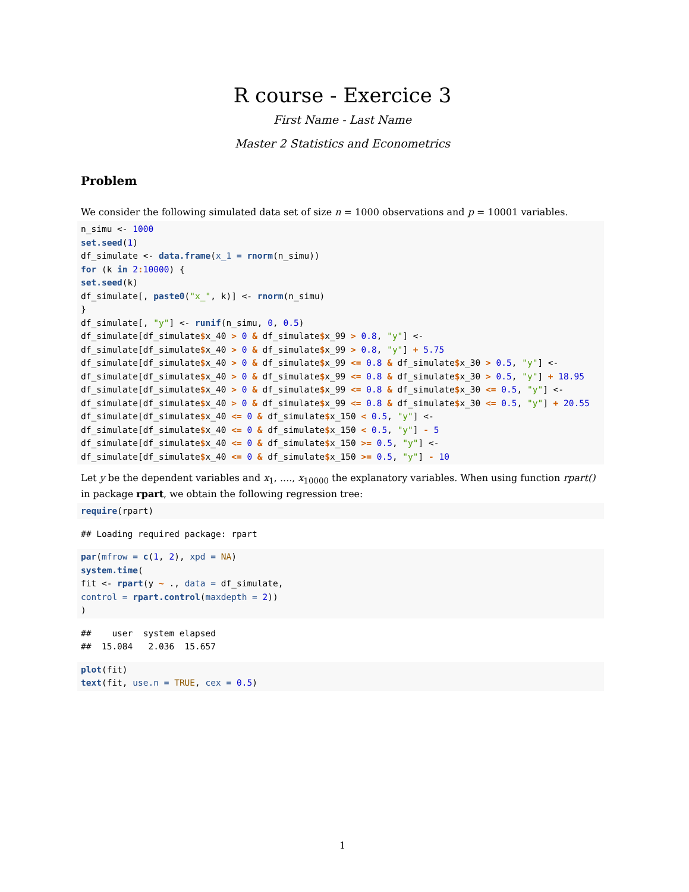R course - Exercice 3
First Name - Last Name
Master 2 Statistics and Econometrics
Problem
We consider the following simulated data set of size n = 1000 observations and p = 10001 variables.
n_simu <- 1000
set.seed(1)
df_simulate <- data.frame(x_1 = rnorm(n_simu))
for (k in 2: 10000) {
set.seed(k)
df_simulate[, paste0("x_", k)] <- rnorm(n_simu)
}
df_simulate[, "y"] <- runif(n_simu, 0, 0.5)
df_simulate[df_simulate$x_40 > 0 & df_simulate$x_99 > 0.8, "y"] <-
df_simulate[df_simulate$x_40 > 0 & df_simulate$x_99 > 0.8, "y"] + 5.75
df_simulate[df_simulate$x_40 > 0 & df_simulate$x_99 <= 0.8 & df_simulate$x_30 > 0.5, "y"] <-
df_simulate[df_simulate$x_40 > 0 & df_simulate$x_99 <= 0.8 & df_simulate$x_30 > 0.5, "y"] + 18.95
df_simulate[df_simulate$x_40 > 0 & df_simulate$x_99 <= 0.8 & df_simulate$x_30 <= 0.5, "y"] <-
df_simulate[df_simulate$x_40 > 0 & df_simulate$x_99 <= 0.8 & df_simulate$x_30 <= 0.5, "y"] + 20.55
df_simulate[df_simulate$x_40 <= 0 & df_simulate$x_150 < 0.5, "y"] <-
df_simulate[df_simulate$x_40 <= 0 & df_simulate$x_150 < 0.5, "y"] - 5
df_simulate[df_simulate$x_40 <= 0 & df_simulate$x_150 >= 0.5, "y"] <-
df_simulate[df_simulate$x_40 <= 0 & df_simulate$x_150 >= 0.5, "y"] - 10
Let y be the dependent variables and x<sub>1</sub>, ...., x<sub>10000</sub> the explanatory variables. When using function rpart() in package rpart, we obtain the following regression tree:
require(rpart)
## Loading required package: rpart
par(mfrow = c(1, 2), xpd = NA)
system.time(
fit <- rpart(y ~ ., data = df_simulate,
control = rpart.control(maxdepth = 2))
)
##    user  system elapsed
##  15.084   2.036  15.657
plot(fit)
text(fit, use.n = TRUE, cex = 0.5)
1